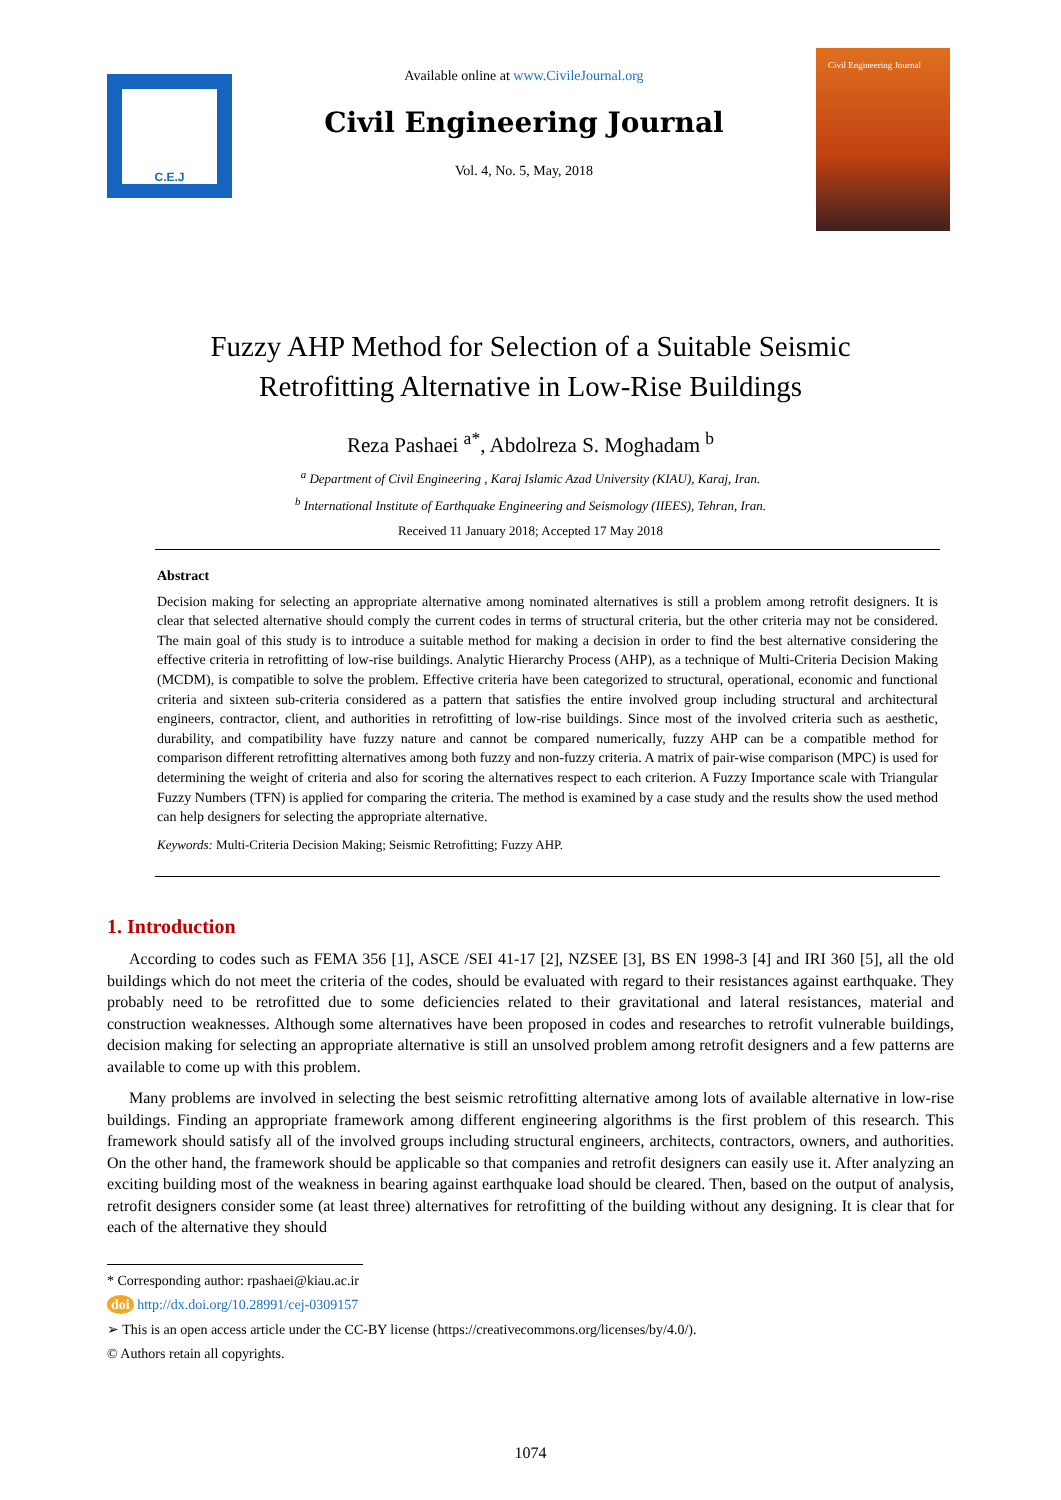C.E.J
Available online at www.CivileJournal.org
Civil Engineering Journal
Vol. 4, No. 5, May, 2018
Civil Engineering Journal
Fuzzy AHP Method for Selection of a Suitable Seismic
Retrofitting Alternative in Low-Rise Buildings
Reza Pashaei <sup>a*</sup>, Abdolreza S. Moghadam <sup>b</sup>
<sup>a</sup> Department of Civil Engineering , Karaj Islamic Azad University (KIAU), Karaj, Iran.
<sup>b</sup> International Institute of Earthquake Engineering and Seismology (IIEES), Tehran, Iran.
Received 11 January 2018; Accepted 17 May 2018
Abstract
Decision making for selecting an appropriate alternative among nominated alternatives is still a problem among retrofit designers. It is clear that selected alternative should comply the current codes in terms of structural criteria, but the other criteria may not be considered. The main goal of this study is to introduce a suitable method for making a decision in order to find the best alternative considering the effective criteria in retrofitting of low-rise buildings. Analytic Hierarchy Process (AHP), as a technique of Multi-Criteria Decision Making (MCDM), is compatible to solve the problem. Effective criteria have been categorized to structural, operational, economic and functional criteria and sixteen sub-criteria considered as a pattern that satisfies the entire involved group including structural and architectural engineers, contractor, client, and authorities in retrofitting of low-rise buildings. Since most of the involved criteria such as aesthetic, durability, and compatibility have fuzzy nature and cannot be compared numerically, fuzzy AHP can be a compatible method for comparison different retrofitting alternatives among both fuzzy and non-fuzzy criteria. A matrix of pair-wise comparison (MPC) is used for determining the weight of criteria and also for scoring the alternatives respect to each criterion. A Fuzzy Importance scale with Triangular Fuzzy Numbers (TFN) is applied for comparing the criteria. The method is examined by a case study and the results show the used method can help designers for selecting the appropriate alternative.
Keywords: Multi-Criteria Decision Making; Seismic Retrofitting; Fuzzy AHP.
1. Introduction
According to codes such as FEMA 356 [1], ASCE /SEI 41-17 [2], NZSEE [3], BS EN 1998-3 [4] and IRI 360 [5], all the old buildings which do not meet the criteria of the codes, should be evaluated with regard to their resistances against earthquake. They probably need to be retrofitted due to some deficiencies related to their gravitational and lateral resistances, material and construction weaknesses. Although some alternatives have been proposed in codes and researches to retrofit vulnerable buildings, decision making for selecting an appropriate alternative is still an unsolved problem among retrofit designers and a few patterns are available to come up with this problem.
Many problems are involved in selecting the best seismic retrofitting alternative among lots of available alternative in low-rise buildings. Finding an appropriate framework among different engineering algorithms is the first problem of this research. This framework should satisfy all of the involved groups including structural engineers, architects, contractors, owners, and authorities. On the other hand, the framework should be applicable so that companies and retrofit designers can easily use it. After analyzing an exciting building most of the weakness in bearing against earthquake load should be cleared. Then, based on the output of analysis, retrofit designers consider some (at least three) alternatives for retrofitting of the building without any designing. It is clear that for each of the alternative they should
* Corresponding author: rpashaei@kiau.ac.ir
doi http://dx.doi.org/10.28991/cej-0309157
➢ This is an open access article under the CC-BY license (https://creativecommons.org/licenses/by/4.0/).
© Authors retain all copyrights.
1074